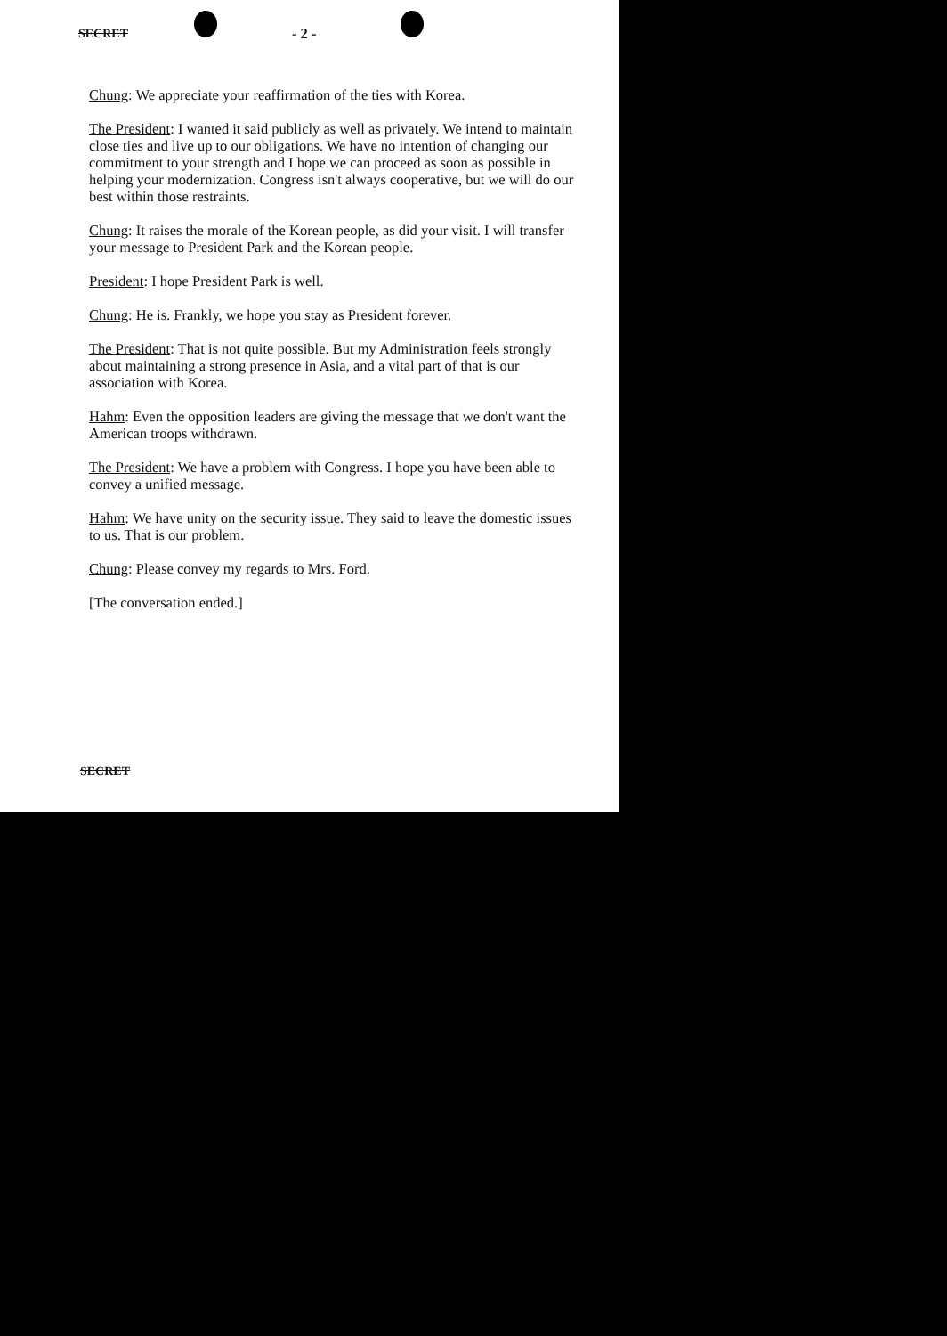SECRET - 2 -
Chung: We appreciate your reaffirmation of the ties with Korea.
The President: I wanted it said publicly as well as privately. We intend to maintain close ties and live up to our obligations. We have no intention of changing our commitment to your strength and I hope we can proceed as soon as possible in helping your modernization. Congress isn't always cooperative, but we will do our best within those restraints.
Chung: It raises the morale of the Korean people, as did your visit. I will transfer your message to President Park and the Korean people.
President: I hope President Park is well.
Chung: He is. Frankly, we hope you stay as President forever.
The President: That is not quite possible. But my Administration feels strongly about maintaining a strong presence in Asia, and a vital part of that is our association with Korea.
Hahm: Even the opposition leaders are giving the message that we don't want the American troops withdrawn.
The President: We have a problem with Congress. I hope you have been able to convey a unified message.
Hahm: We have unity on the security issue. They said to leave the domestic issues to us. That is our problem.
Chung: Please convey my regards to Mrs. Ford.
[The conversation ended.]
SECRET